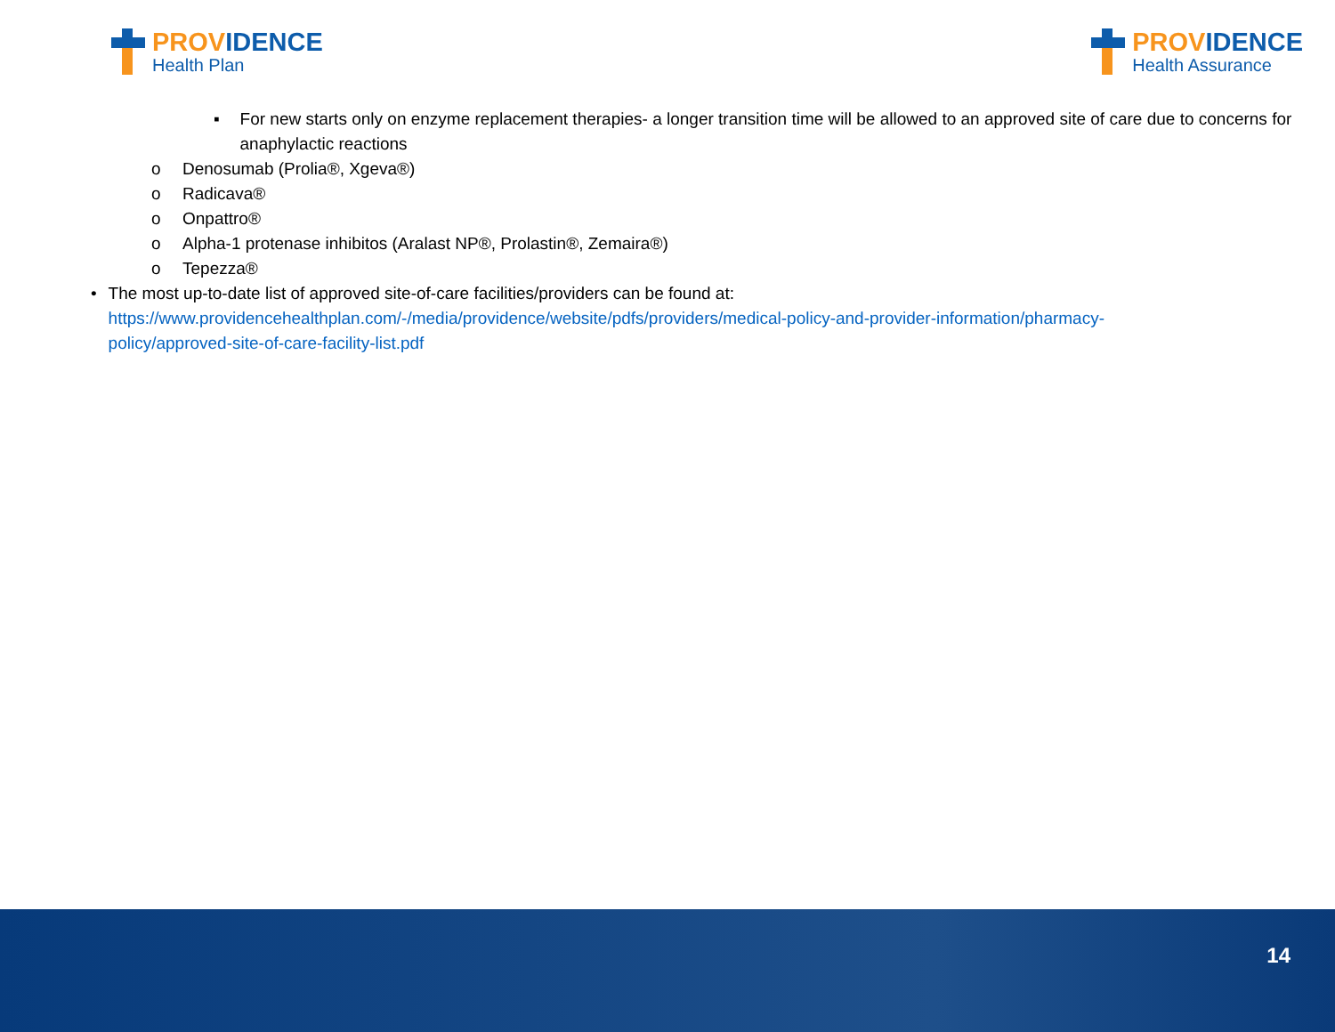PROVIDENCE
Health Plan
PROVIDENCE
Health Assurance
▪ For new starts only on enzyme replacement therapies- a longer transition time will be allowed to an approved site of care due to concerns for anaphylactic reactions
o Denosumab (Prolia®, Xgeva®)
o Radicava®
o Onpattro®
o Alpha-1 protenase inhibitos (Aralast NP®, Prolastin®, Zemaira®)
o Tepezza®
• The most up-to-date list of approved site-of-care facilities/providers can be found at: https://www.providencehealthplan.com/-/media/providence/website/pdfs/providers/medical-policy-and-provider-information/pharmacy-policy/approved-site-of-care-facility-list.pdf
14